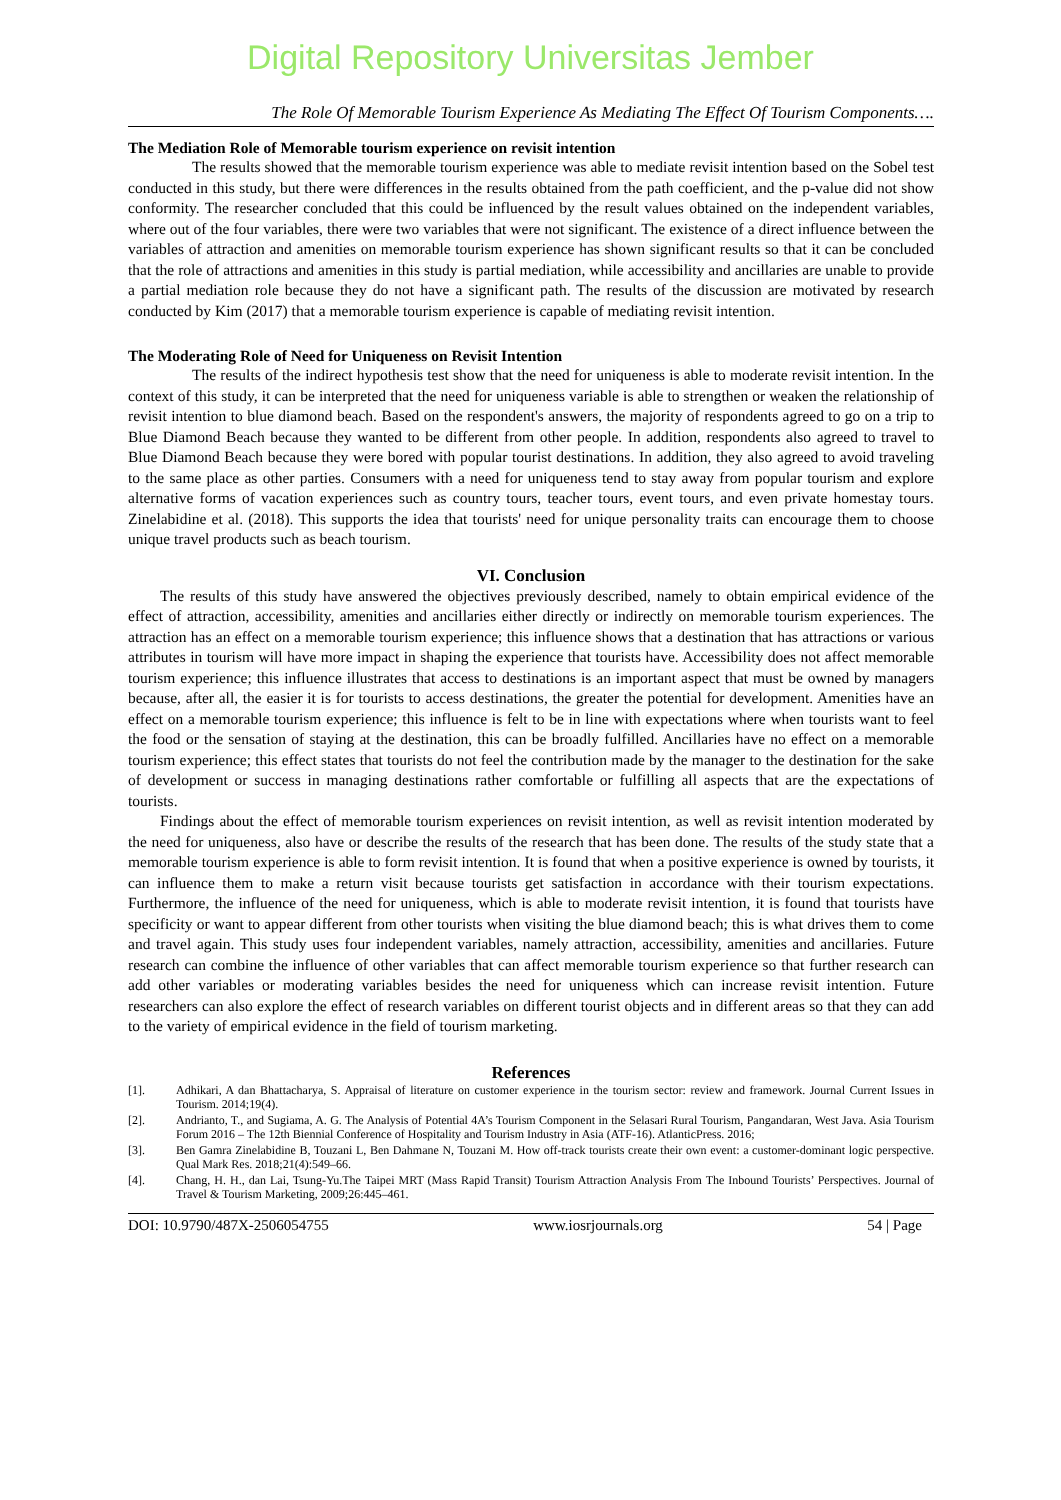Digital Repository Universitas Jember
The Role Of Memorable Tourism Experience As Mediating The Effect Of Tourism Components….
The Mediation Role of Memorable tourism experience on revisit intention
The results showed that the memorable tourism experience was able to mediate revisit intention based on the Sobel test conducted in this study, but there were differences in the results obtained from the path coefficient, and the p-value did not show conformity. The researcher concluded that this could be influenced by the result values obtained on the independent variables, where out of the four variables, there were two variables that were not significant. The existence of a direct influence between the variables of attraction and amenities on memorable tourism experience has shown significant results so that it can be concluded that the role of attractions and amenities in this study is partial mediation, while accessibility and ancillaries are unable to provide a partial mediation role because they do not have a significant path. The results of the discussion are motivated by research conducted by Kim (2017) that a memorable tourism experience is capable of mediating revisit intention.
The Moderating Role of Need for Uniqueness on Revisit Intention
The results of the indirect hypothesis test show that the need for uniqueness is able to moderate revisit intention. In the context of this study, it can be interpreted that the need for uniqueness variable is able to strengthen or weaken the relationship of revisit intention to blue diamond beach. Based on the respondent's answers, the majority of respondents agreed to go on a trip to Blue Diamond Beach because they wanted to be different from other people. In addition, respondents also agreed to travel to Blue Diamond Beach because they were bored with popular tourist destinations. In addition, they also agreed to avoid traveling to the same place as other parties. Consumers with a need for uniqueness tend to stay away from popular tourism and explore alternative forms of vacation experiences such as country tours, teacher tours, event tours, and even private homestay tours. Zinelabidine et al. (2018). This supports the idea that tourists' need for unique personality traits can encourage them to choose unique travel products such as beach tourism.
VI. Conclusion
The results of this study have answered the objectives previously described, namely to obtain empirical evidence of the effect of attraction, accessibility, amenities and ancillaries either directly or indirectly on memorable tourism experiences. The attraction has an effect on a memorable tourism experience; this influence shows that a destination that has attractions or various attributes in tourism will have more impact in shaping the experience that tourists have. Accessibility does not affect memorable tourism experience; this influence illustrates that access to destinations is an important aspect that must be owned by managers because, after all, the easier it is for tourists to access destinations, the greater the potential for development. Amenities have an effect on a memorable tourism experience; this influence is felt to be in line with expectations where when tourists want to feel the food or the sensation of staying at the destination, this can be broadly fulfilled. Ancillaries have no effect on a memorable tourism experience; this effect states that tourists do not feel the contribution made by the manager to the destination for the sake of development or success in managing destinations rather comfortable or fulfilling all aspects that are the expectations of tourists.
Findings about the effect of memorable tourism experiences on revisit intention, as well as revisit intention moderated by the need for uniqueness, also have or describe the results of the research that has been done. The results of the study state that a memorable tourism experience is able to form revisit intention. It is found that when a positive experience is owned by tourists, it can influence them to make a return visit because tourists get satisfaction in accordance with their tourism expectations. Furthermore, the influence of the need for uniqueness, which is able to moderate revisit intention, it is found that tourists have specificity or want to appear different from other tourists when visiting the blue diamond beach; this is what drives them to come and travel again. This study uses four independent variables, namely attraction, accessibility, amenities and ancillaries. Future research can combine the influence of other variables that can affect memorable tourism experience so that further research can add other variables or moderating variables besides the need for uniqueness which can increase revisit intention. Future researchers can also explore the effect of research variables on different tourist objects and in different areas so that they can add to the variety of empirical evidence in the field of tourism marketing.
References
[1]. Adhikari, A dan Bhattacharya, S. Appraisal of literature on customer experience in the tourism sector: review and framework. Journal Current Issues in Tourism. 2014;19(4).
[2]. Andrianto, T., and Sugiama, A. G. The Analysis of Potential 4A’s Tourism Component in the Selasari Rural Tourism, Pangandaran, West Java. Asia Tourism Forum 2016 – The 12th Biennial Conference of Hospitality and Tourism Industry in Asia (ATF-16). AtlanticPress. 2016;
[3]. Ben Gamra Zinelabidine B, Touzani L, Ben Dahmane N, Touzani M. How off-track tourists create their own event: a customer-dominant logic perspective. Qual Mark Res. 2018;21(4):549–66.
[4]. Chang, H. H., dan Lai, Tsung-Yu.The Taipei MRT (Mass Rapid Transit) Tourism Attraction Analysis From The Inbound Tourists’ Perspectives. Journal of Travel & Tourism Marketing, 2009;26:445–461.
DOI: 10.9790/487X-2506054755 www.iosrjournals.org 54 | Page